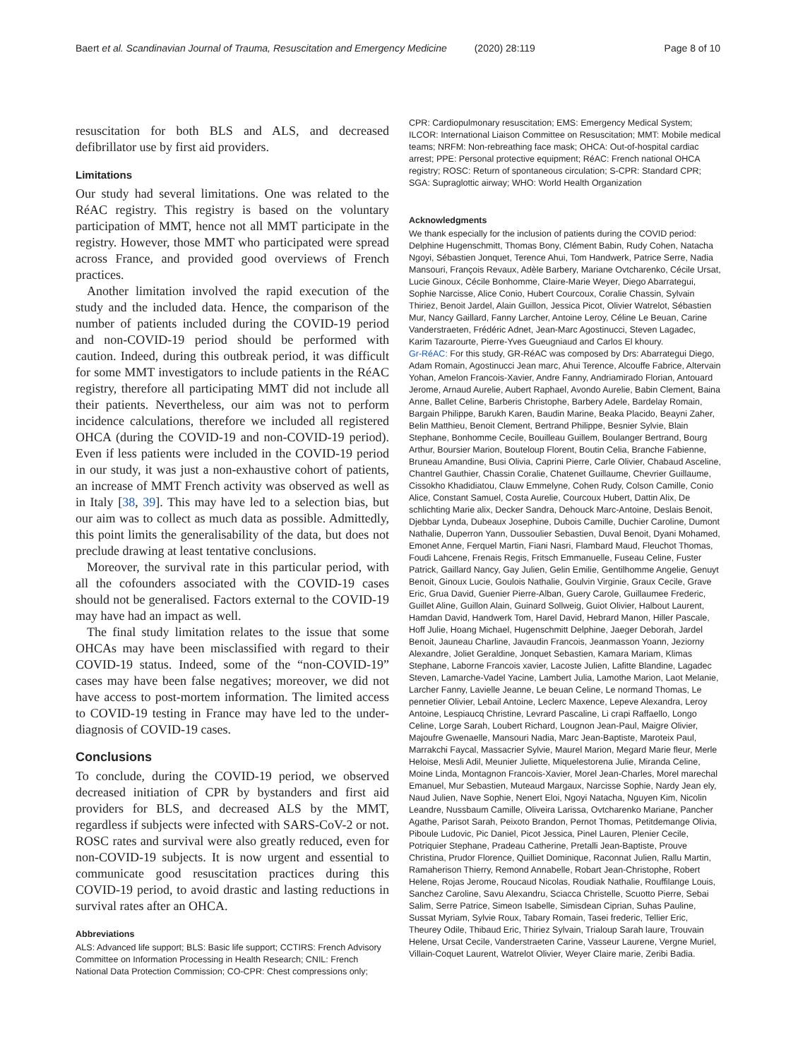Baert et al. Scandinavian Journal of Trauma, Resuscitation and Emergency Medicine (2020) 28:119 Page 8 of 10
resuscitation for both BLS and ALS, and decreased defibrillator use by first aid providers.
Limitations
Our study had several limitations. One was related to the RéAC registry. This registry is based on the voluntary participation of MMT, hence not all MMT participate in the registry. However, those MMT who participated were spread across France, and provided good overviews of French practices.
Another limitation involved the rapid execution of the study and the included data. Hence, the comparison of the number of patients included during the COVID-19 period and non-COVID-19 period should be performed with caution. Indeed, during this outbreak period, it was difficult for some MMT investigators to include patients in the RéAC registry, therefore all participating MMT did not include all their patients. Nevertheless, our aim was not to perform incidence calculations, therefore we included all registered OHCA (during the COVID-19 and non-COVID-19 period). Even if less patients were included in the COVID-19 period in our study, it was just a non-exhaustive cohort of patients, an increase of MMT French activity was observed as well as in Italy [38, 39]. This may have led to a selection bias, but our aim was to collect as much data as possible. Admittedly, this point limits the generalisability of the data, but does not preclude drawing at least tentative conclusions.
Moreover, the survival rate in this particular period, with all the cofounders associated with the COVID-19 cases should not be generalised. Factors external to the COVID-19 may have had an impact as well.
The final study limitation relates to the issue that some OHCAs may have been misclassified with regard to their COVID-19 status. Indeed, some of the “non-COVID-19” cases may have been false negatives; moreover, we did not have access to post-mortem information. The limited access to COVID-19 testing in France may have led to the under-diagnosis of COVID-19 cases.
Conclusions
To conclude, during the COVID-19 period, we observed decreased initiation of CPR by bystanders and first aid providers for BLS, and decreased ALS by the MMT, regardless if subjects were infected with SARS-CoV-2 or not. ROSC rates and survival were also greatly reduced, even for non-COVID-19 subjects. It is now urgent and essential to communicate good resuscitation practices during this COVID-19 period, to avoid drastic and lasting reductions in survival rates after an OHCA.
Abbreviations
ALS: Advanced life support; BLS: Basic life support; CCTIRS: French Advisory Committee on Information Processing in Health Research; CNIL: French National Data Protection Commission; CO-CPR: Chest compressions only;
CPR: Cardiopulmonary resuscitation; EMS: Emergency Medical System; ILCOR: International Liaison Committee on Resuscitation; MMT: Mobile medical teams; NRFM: Non-rebreathing face mask; OHCA: Out-of-hospital cardiac arrest; PPE: Personal protective equipment; RéAC: French national OHCA registry; ROSC: Return of spontaneous circulation; S-CPR: Standard CPR; SGA: Supraglottic airway; WHO: World Health Organization
Acknowledgments
We thank especially for the inclusion of patients during the COVID period: Delphine Hugenschmitt, Thomas Bony, Clément Babin, Rudy Cohen, Natacha Ngoyi, Sébastien Jonquet, Terence Ahui, Tom Handwerk, Patrice Serre, Nadia Mansouri, François Revaux, Adèle Barbery, Mariane Ovtcharenko, Cécile Ursat, Lucie Ginoux, Cécile Bonhomme, Claire-Marie Weyer, Diego Abarrategui, Sophie Narcisse, Alice Conio, Hubert Courcoux, Coralie Chassin, Sylvain Thiriez, Benoit Jardel, Alain Guillon, Jessica Picot, Olivier Watrelot, Sébastien Mur, Nancy Gaillard, Fanny Larcher, Antoine Leroy, Céline Le Beuan, Carine Vanderstraeten, Frédéric Adnet, Jean-Marc Agostinucci, Steven Lagadec, Karim Tazarourte, Pierre-Yves Gueugniaud and Carlos El khoury.
Gr-RéAC: For this study, GR-RéAC was composed by Drs: Abarrategui Diego, Adam Romain, Agostinucci Jean marc, Ahui Terence, Alcouffe Fabrice, Altervain Yohan, Amelon Francois-Xavier, Andre Fanny, Andriamirado Florian, Antouard Jerome, Arnaud Aurelie, Aubert Raphael, Avondo Aurelie, Babin Clement, Baina Anne, Ballet Celine, Barberis Christophe, Barbery Adele, Bardelay Romain, Bargain Philippe, Barukh Karen, Baudin Marine, Beaka Placido, Beayni Zaher, Belin Matthieu, Benoit Clement, Bertrand Philippe, Besnier Sylvie, Blain Stephane, Bonhomme Cecile, Bouilleau Guillem, Boulanger Bertrand, Bourg Arthur, Boursier Marion, Bouteloup Florent, Boutin Celia, Branche Fabienne, Bruneau Amandine, Busi Olivia, Caprini Pierre, Carle Olivier, Chabaud Asceline, Chantrel Gauthier, Chassin Coralie, Chatenet Guillaume, Chevrier Guillaume, Cissokho Khadidiatou, Clauw Emmelyne, Cohen Rudy, Colson Camille, Conio Alice, Constant Samuel, Costa Aurelie, Courcoux Hubert, Dattin Alix, De schlichting Marie alix, Decker Sandra, Dehouck Marc-Antoine, Deslais Benoit, Djebbar Lynda, Dubeaux Josephine, Dubois Camille, Duchier Caroline, Dumont Nathalie, Duperron Yann, Dussoulier Sebastien, Duval Benoit, Dyani Mohamed, Emonet Anne, Ferquel Martin, Fiani Nasri, Flambard Maud, Fleuchot Thomas, Foudi Lahcene, Frenais Regis, Fritsch Emmanuelle, Fuseau Celine, Fuster Patrick, Gaillard Nancy, Gay Julien, Gelin Emilie, Gentilhomme Angelie, Genuyt Benoit, Ginoux Lucie, Goulois Nathalie, Goulvin Virginie, Graux Cecile, Grave Eric, Grua David, Guenier Pierre-Alban, Guery Carole, Guillaumee Frederic, Guillet Aline, Guillon Alain, Guinard Sollweig, Guiot Olivier, Halbout Laurent, Hamdan David, Handwerk Tom, Harel David, Hebrard Manon, Hiller Pascale, Hoff Julie, Hoang Michael, Hugenschmitt Delphine, Jaeger Deborah, Jardel Benoit, Jauneau Charline, Javaudin Francois, Jeanmasson Yoann, Jeziorny Alexandre, Joliet Geraldine, Jonquet Sebastien, Kamara Mariam, Klimas Stephane, Laborne Francois xavier, Lacoste Julien, Lafitte Blandine, Lagadec Steven, Lamarche-Vadel Yacine, Lambert Julia, Lamothe Marion, Laot Melanie, Larcher Fanny, Lavielle Jeanne, Le beuan Celine, Le normand Thomas, Le pennetier Olivier, Lebail Antoine, Leclerc Maxence, Lepeve Alexandra, Leroy Antoine, Lespiaucq Christine, Levrard Pascaline, Li crapi Raffaello, Longo Celine, Lorge Sarah, Loubert Richard, Lougnon Jean-Paul, Maigre Olivier, Majoufre Gwenaelle, Mansouri Nadia, Marc Jean-Baptiste, Maroteix Paul, Marrakchi Faycal, Massacrier Sylvie, Maurel Marion, Megard Marie fleur, Merle Heloise, Mesli Adil, Meunier Juliette, Miquelestorena Julie, Miranda Celine, Moine Linda, Montagnon Francois-Xavier, Morel Jean-Charles, Morel marechal Emanuel, Mur Sebastien, Muteaud Margaux, Narcisse Sophie, Nardy Jean ely, Naud Julien, Nave Sophie, Nenert Eloi, Ngoyi Natacha, Nguyen Kim, Nicolin Leandre, Nussbaum Camille, Oliveira Larissa, Ovtcharenko Mariane, Pancher Agathe, Parisot Sarah, Peixoto Brandon, Pernot Thomas, Petitdemange Olivia, Piboule Ludovic, Pic Daniel, Picot Jessica, Pinel Lauren, Plenier Cecile, Potriquier Stephane, Pradeau Catherine, Pretalli Jean-Baptiste, Prouve Christina, Prudor Florence, Quilliet Dominique, Raconnat Julien, Rallu Martin, Ramaherison Thierry, Remond Annabelle, Robart Jean-Christophe, Robert Helene, Rojas Jerome, Roucaud Nicolas, Roudiak Nathalie, Rouffilange Louis, Sanchez Caroline, Savu Alexandru, Sciacca Christelle, Scuotto Pierre, Sebai Salim, Serre Patrice, Simeon Isabelle, Simisdean Ciprian, Suhas Pauline, Sussat Myriam, Sylvie Roux, Tabary Romain, Tasei frederic, Tellier Eric, Theurey Odile, Thibaud Eric, Thiriez Sylvain, Trialoup Sarah laure, Trouvain Helene, Ursat Cecile, Vanderstraeten Carine, Vasseur Laurene, Vergne Muriel, Villain-Coquet Laurent, Watrelot Olivier, Weyer Claire marie, Zeribi Badia.